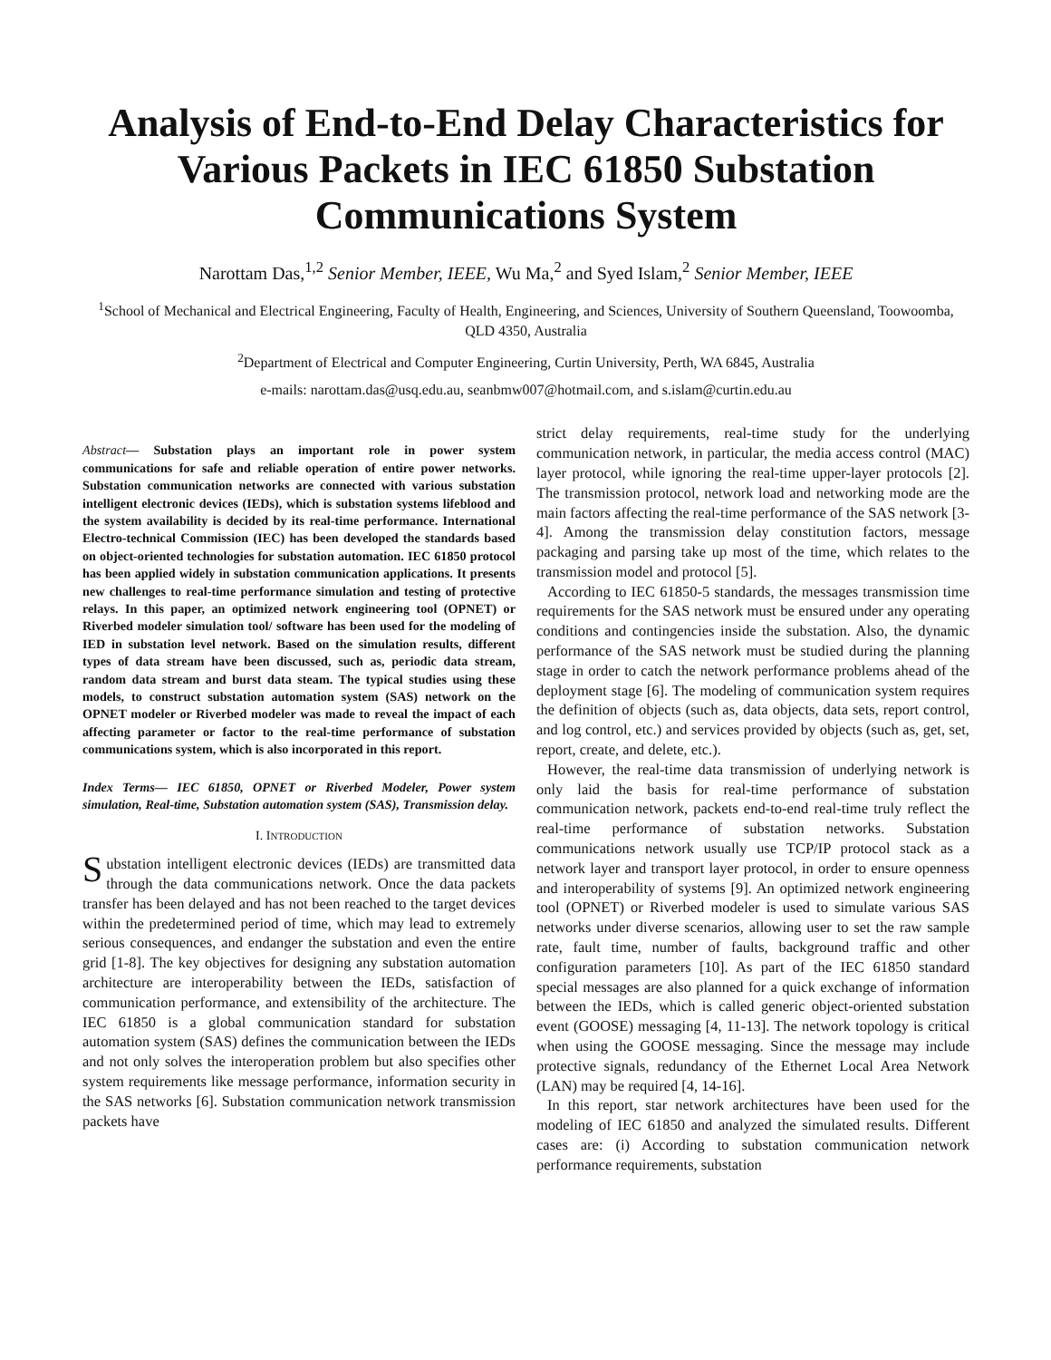Analysis of End-to-End Delay Characteristics for Various Packets in IEC 61850 Substation Communications System
Narottam Das,<sup>1,2</sup> Senior Member, IEEE, Wu Ma,<sup>2</sup> and Syed Islam,<sup>2</sup> Senior Member, IEEE
<sup>1</sup> School of Mechanical and Electrical Engineering, Faculty of Health, Engineering, and Sciences, University of Southern Queensland, Toowoomba, QLD 4350, Australia
<sup>2</sup> Department of Electrical and Computer Engineering, Curtin University, Perth, WA 6845, Australia
e-mails: narottam.das@usq.edu.au, seanbmw007@hotmail.com, and s.islam@curtin.edu.au
Abstract— Substation plays an important role in power system communications for safe and reliable operation of entire power networks. Substation communication networks are connected with various substation intelligent electronic devices (IEDs), which is substation systems lifeblood and the system availability is decided by its real-time performance. International Electro-technical Commission (IEC) has been developed the standards based on object-oriented technologies for substation automation. IEC 61850 protocol has been applied widely in substation communication applications. It presents new challenges to real-time performance simulation and testing of protective relays. In this paper, an optimized network engineering tool (OPNET) or Riverbed modeler simulation tool/ software has been used for the modeling of IED in substation level network. Based on the simulation results, different types of data stream have been discussed, such as, periodic data stream, random data stream and burst data steam. The typical studies using these models, to construct substation automation system (SAS) network on the OPNET modeler or Riverbed modeler was made to reveal the impact of each affecting parameter or factor to the real-time performance of substation communications system, which is also incorporated in this report.
Index Terms— IEC 61850, OPNET or Riverbed Modeler, Power system simulation, Real-time, Substation automation system (SAS), Transmission delay.
I. INTRODUCTION
Substation intelligent electronic devices (IEDs) are transmitted data through the data communications network. Once the data packets transfer has been delayed and has not been reached to the target devices within the predetermined period of time, which may lead to extremely serious consequences, and endanger the substation and even the entire grid [1-8]. The key objectives for designing any substation automation architecture are interoperability between the IEDs, satisfaction of communication performance, and extensibility of the architecture. The IEC 61850 is a global communication standard for substation automation system (SAS) defines the communication between the IEDs and not only solves the interoperation problem but also specifies other system requirements like message performance, information security in the SAS networks [6]. Substation communication network transmission packets have
strict delay requirements, real-time study for the underlying communication network, in particular, the media access control (MAC) layer protocol, while ignoring the real-time upper-layer protocols [2]. The transmission protocol, network load and networking mode are the main factors affecting the real-time performance of the SAS network [3-4]. Among the transmission delay constitution factors, message packaging and parsing take up most of the time, which relates to the transmission model and protocol [5].
According to IEC 61850-5 standards, the messages transmission time requirements for the SAS network must be ensured under any operating conditions and contingencies inside the substation. Also, the dynamic performance of the SAS network must be studied during the planning stage in order to catch the network performance problems ahead of the deployment stage [6]. The modeling of communication system requires the definition of objects (such as, data objects, data sets, report control, and log control, etc.) and services provided by objects (such as, get, set, report, create, and delete, etc.).
However, the real-time data transmission of underlying network is only laid the basis for real-time performance of substation communication network, packets end-to-end real-time truly reflect the real-time performance of substation networks. Substation communications network usually use TCP/IP protocol stack as a network layer and transport layer protocol, in order to ensure openness and interoperability of systems [9]. An optimized network engineering tool (OPNET) or Riverbed modeler is used to simulate various SAS networks under diverse scenarios, allowing user to set the raw sample rate, fault time, number of faults, background traffic and other configuration parameters [10]. As part of the IEC 61850 standard special messages are also planned for a quick exchange of information between the IEDs, which is called generic object-oriented substation event (GOOSE) messaging [4, 11-13]. The network topology is critical when using the GOOSE messaging. Since the message may include protective signals, redundancy of the Ethernet Local Area Network (LAN) may be required [4, 14-16].
In this report, star network architectures have been used for the modeling of IEC 61850 and analyzed the simulated results. Different cases are: (i) According to substation communication network performance requirements, substation